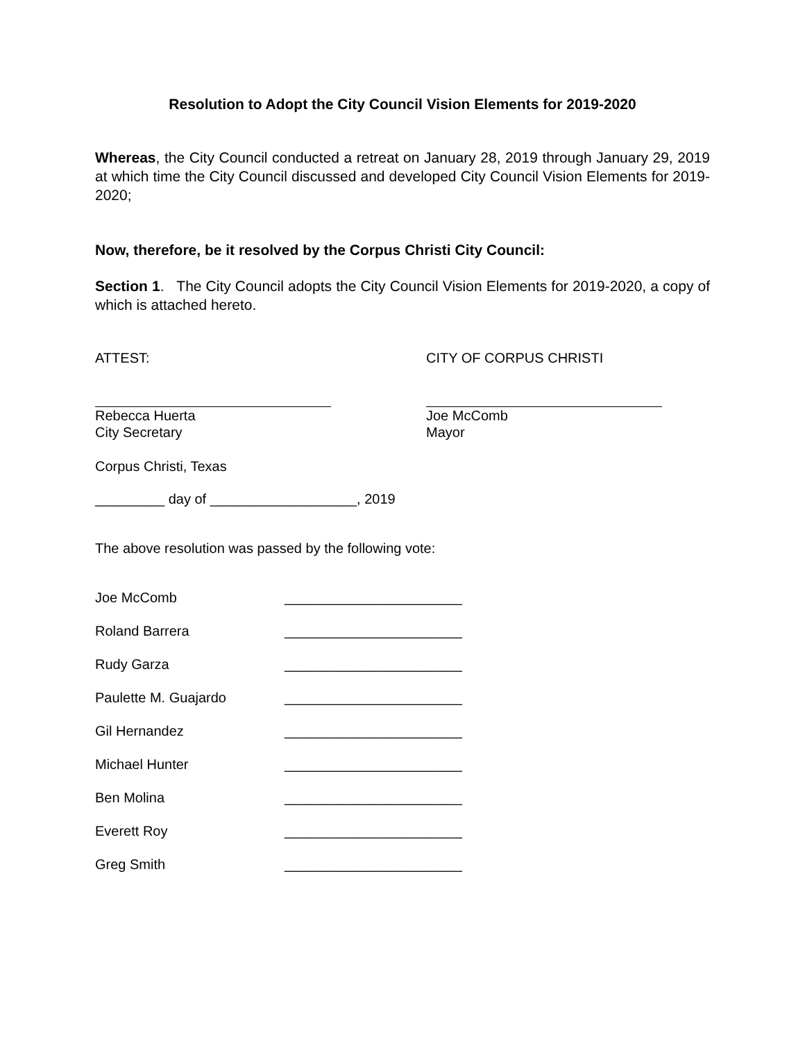Resolution to Adopt the City Council Vision Elements for 2019-2020
Whereas, the City Council conducted a retreat on January 28, 2019 through January 29, 2019 at which time the City Council discussed and developed City Council Vision Elements for 2019-2020;
Now, therefore, be it resolved by the Corpus Christi City Council:
Section 1. The City Council adopts the City Council Vision Elements for 2019-2020, a copy of which is attached hereto.
ATTEST: CITY OF CORPUS CHRISTI
Rebecca Huerta
City Secretary
Joe McComb
Mayor
Corpus Christi, Texas
_________ day of ___________________, 2019
The above resolution was passed by the following vote:
Joe McComb _______________________
Roland Barrera _______________________
Rudy Garza _______________________
Paulette M. Guajardo _______________________
Gil Hernandez _______________________
Michael Hunter _______________________
Ben Molina _______________________
Everett Roy _______________________
Greg Smith _______________________